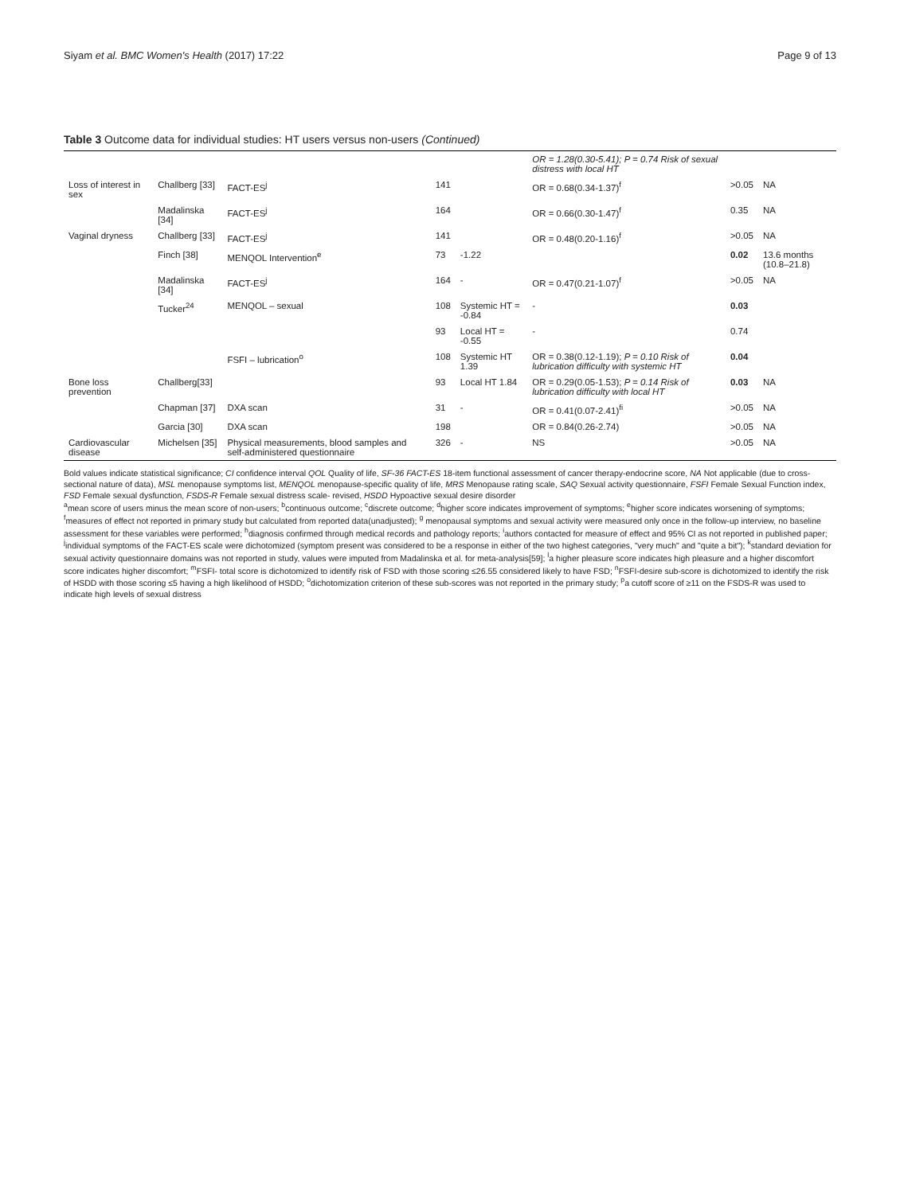Siyam et al. BMC Women's Health (2017) 17:22 Page 9 of 13
Table 3 Outcome data for individual studies: HT users versus non-users (Continued)
| | | | | | OR = 1.28(0.30-5.41); P = 0.74 Risk of sexual distress with local HT | | |
| Loss of interest in sex | Challberg [33] | FACT-ES<sup>j</sup> | 141 | | OR = 0.68(0.34-1.37)<sup>f</sup> | >0.05 | NA |
| | Madalinska [34] | FACT-ES<sup>j</sup> | 164 | | OR = 0.66(0.30-1.47)<sup>f</sup> | 0.35 | NA |
| Vaginal dryness | Challberg [33] | FACT-ES<sup>j</sup> | 141 | | OR = 0.48(0.20-1.16)<sup>f</sup> | >0.05 | NA |
| | Finch [38] | MENQOL Intervention<sup>e</sup> | 73 | -1.22 | | 0.02 | 13.6 months (10.8–21.8) |
| | Madalinska [34] | FACT-ES<sup>j</sup> | 164 | - | OR = 0.47(0.21-1.07)<sup>f</sup> | >0.05 | NA |
| | Tucker<sup>24</sup> | MENQOL – sexual | 108 | Systemic HT = -0.84 | - | 0.03 | |
| | | | 93 | Local HT = -0.55 | - | 0.74 | |
| | | FSFI – lubrication<sup>o</sup> | 108 | Systemic HT 1.39 | OR = 0.38(0.12-1.19); P = 0.10 Risk of lubrication difficulty with systemic HT | 0.04 | |
| Bone loss prevention | Challberg[33] | | 93 | Local HT 1.84 | OR = 0.29(0.05-1.53); P = 0.14 Risk of lubrication difficulty with local HT | 0.03 | NA |
| | Chapman [37] | DXA scan | 31 | - | OR = 0.41(0.07-2.41)<sup>fi</sup> | >0.05 | NA |
| | Garcia [30] | DXA scan | 198 | | OR = 0.84(0.26-2.74) | >0.05 | NA |
| Cardiovascular disease | Michelsen [35] | Physical measurements, blood samples and self-administered questionnaire | 326 | - | NS | >0.05 | NA |
Bold values indicate statistical significance; CI confidence interval QOL Quality of life, SF-36 FACT-ES 18-item functional assessment of cancer therapy-endocrine score, NA Not applicable (due to cross-sectional nature of data), MSL menopause symptoms list, MENQOL menopause-specific quality of life, MRS Menopause rating scale, SAQ Sexual activity questionnaire, FSFI Female Sexual Function index, FSD Female sexual dysfunction, FSDS-R Female sexual distress scale- revised, HSDD Hypoactive sexual desire disorder
<sup>a</sup> mean score of users minus the mean score of non-users; <sup>b</sup>continuous outcome; <sup>c</sup>discrete outcome; <sup>d</sup>higher score indicates improvement of symptoms; <sup>e</sup>higher score indicates worsening of symptoms; <sup>f</sup>measures of effect not reported in primary study but calculated from reported data(unadjusted); <sup>g</sup> menopausal symptoms and sexual activity were measured only once in the follow-up interview, no baseline assessment for these variables were performed; <sup>h</sup>diagnosis confirmed through medical records and pathology reports; <sup>i</sup>authors contacted for measure of effect and 95% CI as not reported in published paper; <sup>j</sup>individual symptoms of the FACT-ES scale were dichotomized (symptom present was considered to be a response in either of the two highest categories, "very much" and "quite a bit"); <sup>k</sup>standard deviation for sexual activity questionnaire domains was not reported in study, values were imputed from Madalinska et al. for meta-analysis[59]; <sup>l</sup>a higher pleasure score indicates high pleasure and a higher discomfort score indicates higher discomfort; <sup>m</sup>FSFI- total score is dichotomized to identify risk of FSD with those scoring ≤26.55 considered likely to have FSD; <sup>n</sup>FSFI-desire sub-score is dichotomized to identify the risk of HSDD with those scoring ≤5 having a high likelihood of HSDD; <sup>o</sup>dichotomization criterion of these sub-scores was not reported in the primary study; <sup>p</sup>a cutoff score of ≥11 on the FSDS-R was used to indicate high levels of sexual distress